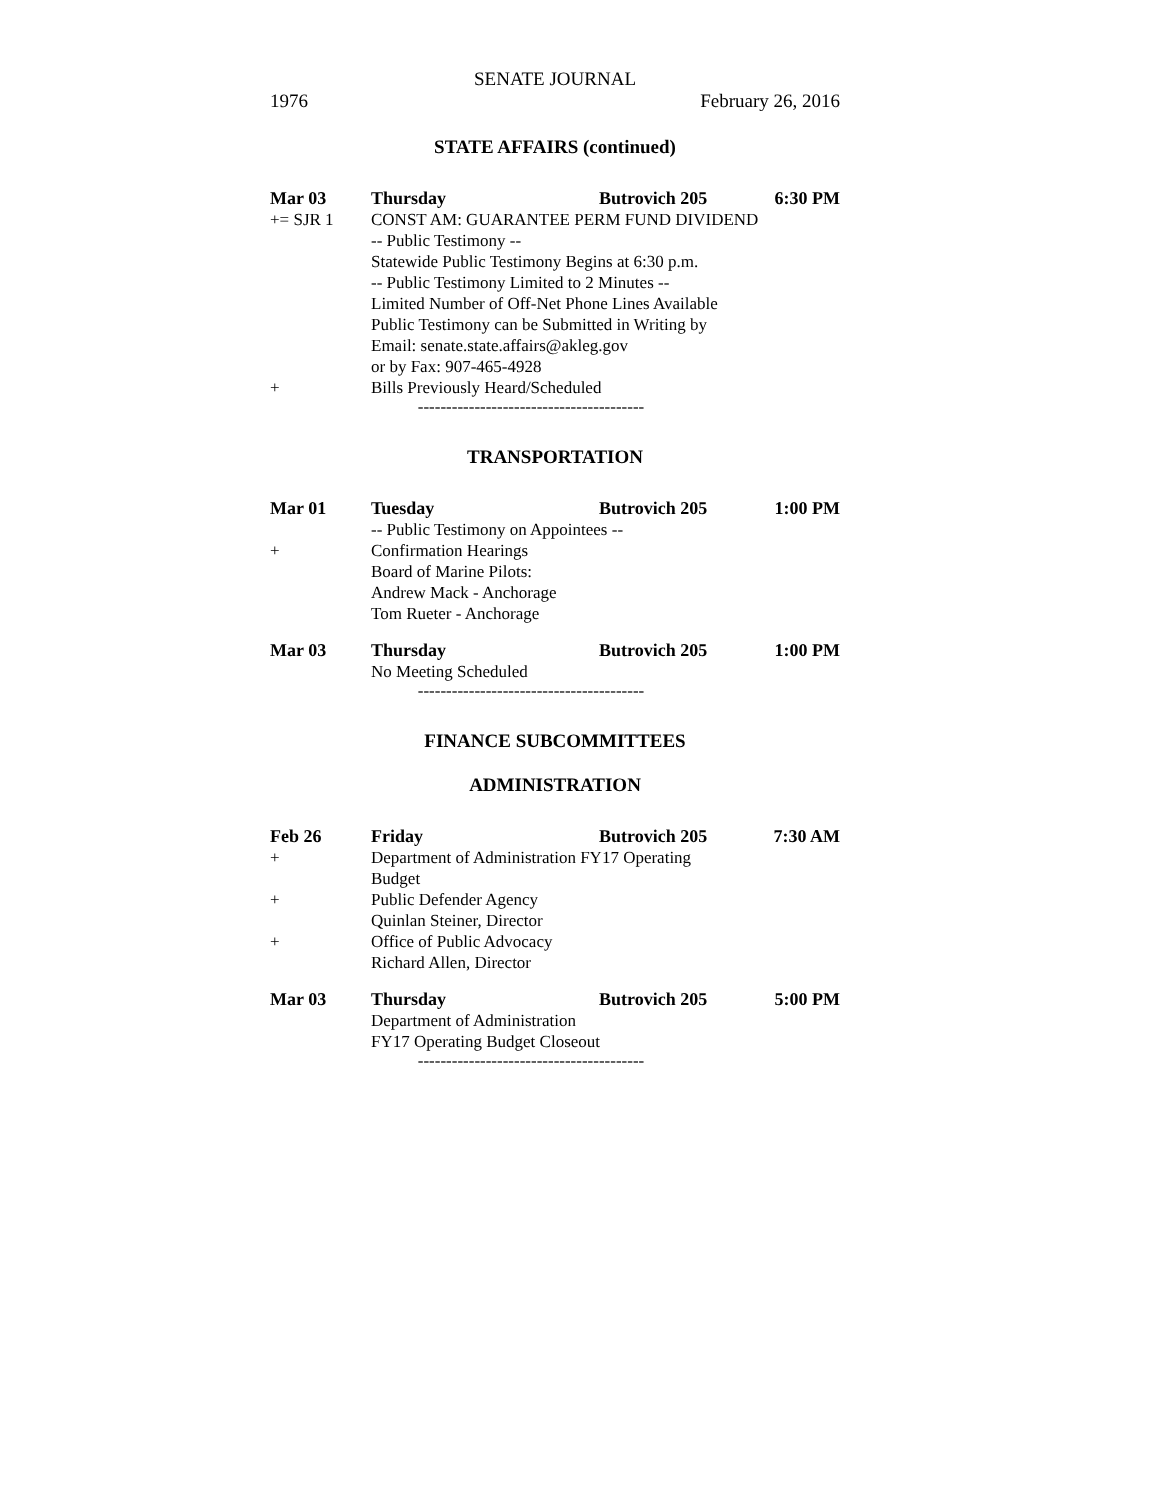SENATE JOURNAL
1976 February 26, 2016
STATE AFFAIRS (continued)
Mar 03 Thursday Butrovich 205 6:30 PM
+= SJR 1 CONST AM: GUARANTEE PERM FUND DIVIDEND
-- Public Testimony --
Statewide Public Testimony Begins at 6:30 p.m.
-- Public Testimony Limited to 2 Minutes --
Limited Number of Off-Net Phone Lines Available
Public Testimony can be Submitted in Writing by
Email: senate.state.affairs@akleg.gov
or by Fax: 907-465-4928
+ Bills Previously Heard/Scheduled
----------------------------------------
TRANSPORTATION
Mar 01 Tuesday Butrovich 205 1:00 PM
-- Public Testimony on Appointees --
+ Confirmation Hearings
Board of Marine Pilots:
Andrew Mack - Anchorage
Tom Rueter - Anchorage
Mar 03 Thursday Butrovich 205 1:00 PM
No Meeting Scheduled
----------------------------------------
FINANCE SUBCOMMITTEES
ADMINISTRATION
Feb 26 Friday Butrovich 205 7:30 AM
+ Department of Administration FY17 Operating
Budget
+ Public Defender Agency
Quinlan Steiner, Director
+ Office of Public Advocacy
Richard Allen, Director
Mar 03 Thursday Butrovich 205 5:00 PM
Department of Administration
FY17 Operating Budget Closeout
----------------------------------------